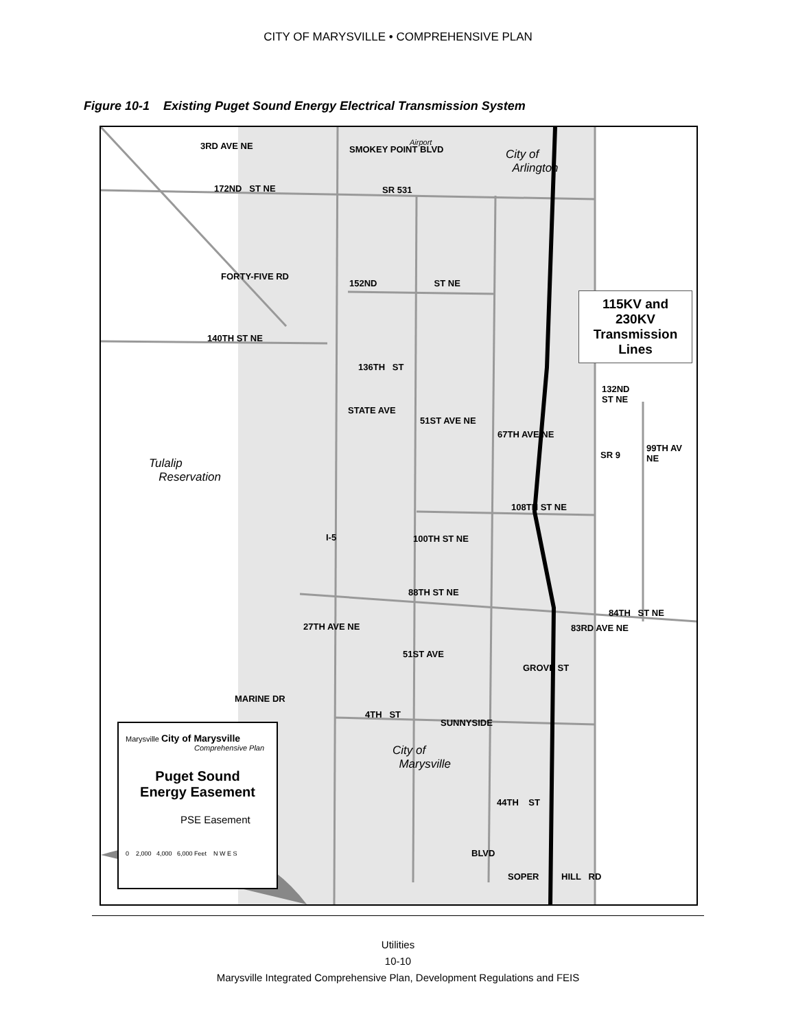CITY OF MARYSVILLE • COMPREHENSIVE PLAN
Figure 10-1 Existing Puget Sound Energy Electrical Transmission System
3RD AVE NE
172ND ST NE
SMOKEY POINT BLVD
SR 531
Airport
City of
Arlington
FORTY-FIVE RD
152ND ST NE
140TH ST NE
136TH ST
115KV and
230KV
Transmission
Lines
132ND
ST NE
STATE AVE
51ST AVE NE
67TH AVE NE
SR 9
99TH AV NE
Tulalip
Reservation
108TH ST NE
I-5 100TH ST NE
88TH ST NE
84TH ST NE
27TH AVE NE
51ST AVE
83RD AVE NE
GROVE ST
MARINE DR
4TH ST
SUNNYSIDE
City of
Marysville
44TH ST
BLVD
SOPER HILL RD
Marysville City of Marysville
Comprehensive Plan
Puget Sound
Energy Easement
PSE Easement
0 2,000 4,000 6,000 Feet N W E S
Utilities
10-10
Marysville Integrated Comprehensive Plan, Development Regulations and FEIS